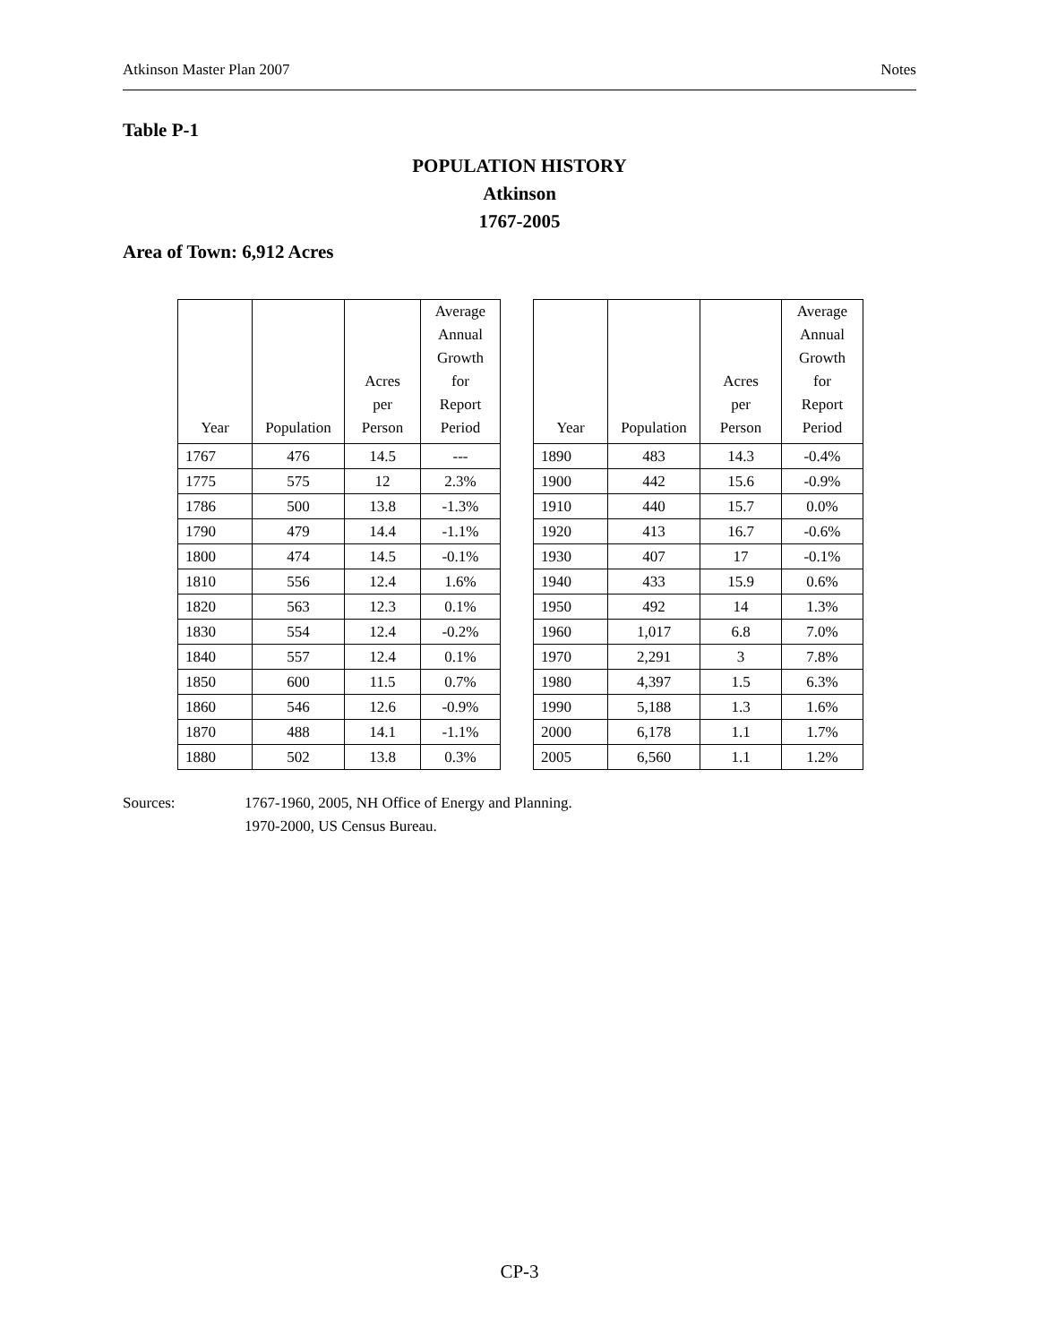Atkinson Master Plan 2007 Notes
Table P-1
POPULATION HISTORY
Atkinson
1767-2005
Area of Town: 6,912 Acres
| Year | Population | Acres per Person | Average Annual Growth for Report Period |
| --- | --- | --- | --- |
| 1767 | 476 | 14.5 | --- |
| 1775 | 575 | 12 | 2.3% |
| 1786 | 500 | 13.8 | -1.3% |
| 1790 | 479 | 14.4 | -1.1% |
| 1800 | 474 | 14.5 | -0.1% |
| 1810 | 556 | 12.4 | 1.6% |
| 1820 | 563 | 12.3 | 0.1% |
| 1830 | 554 | 12.4 | -0.2% |
| 1840 | 557 | 12.4 | 0.1% |
| 1850 | 600 | 11.5 | 0.7% |
| 1860 | 546 | 12.6 | -0.9% |
| 1870 | 488 | 14.1 | -1.1% |
| 1880 | 502 | 13.8 | 0.3% |
| Year | Population | Acres per Person | Average Annual Growth for Report Period |
| --- | --- | --- | --- |
| 1890 | 483 | 14.3 | -0.4% |
| 1900 | 442 | 15.6 | -0.9% |
| 1910 | 440 | 15.7 | 0.0% |
| 1920 | 413 | 16.7 | -0.6% |
| 1930 | 407 | 17 | -0.1% |
| 1940 | 433 | 15.9 | 0.6% |
| 1950 | 492 | 14 | 1.3% |
| 1960 | 1,017 | 6.8 | 7.0% |
| 1970 | 2,291 | 3 | 7.8% |
| 1980 | 4,397 | 1.5 | 6.3% |
| 1990 | 5,188 | 1.3 | 1.6% |
| 2000 | 6,178 | 1.1 | 1.7% |
| 2005 | 6,560 | 1.1 | 1.2% |
Sources: 1767-1960, 2005, NH Office of Energy and Planning.
1970-2000, US Census Bureau.
CP-3